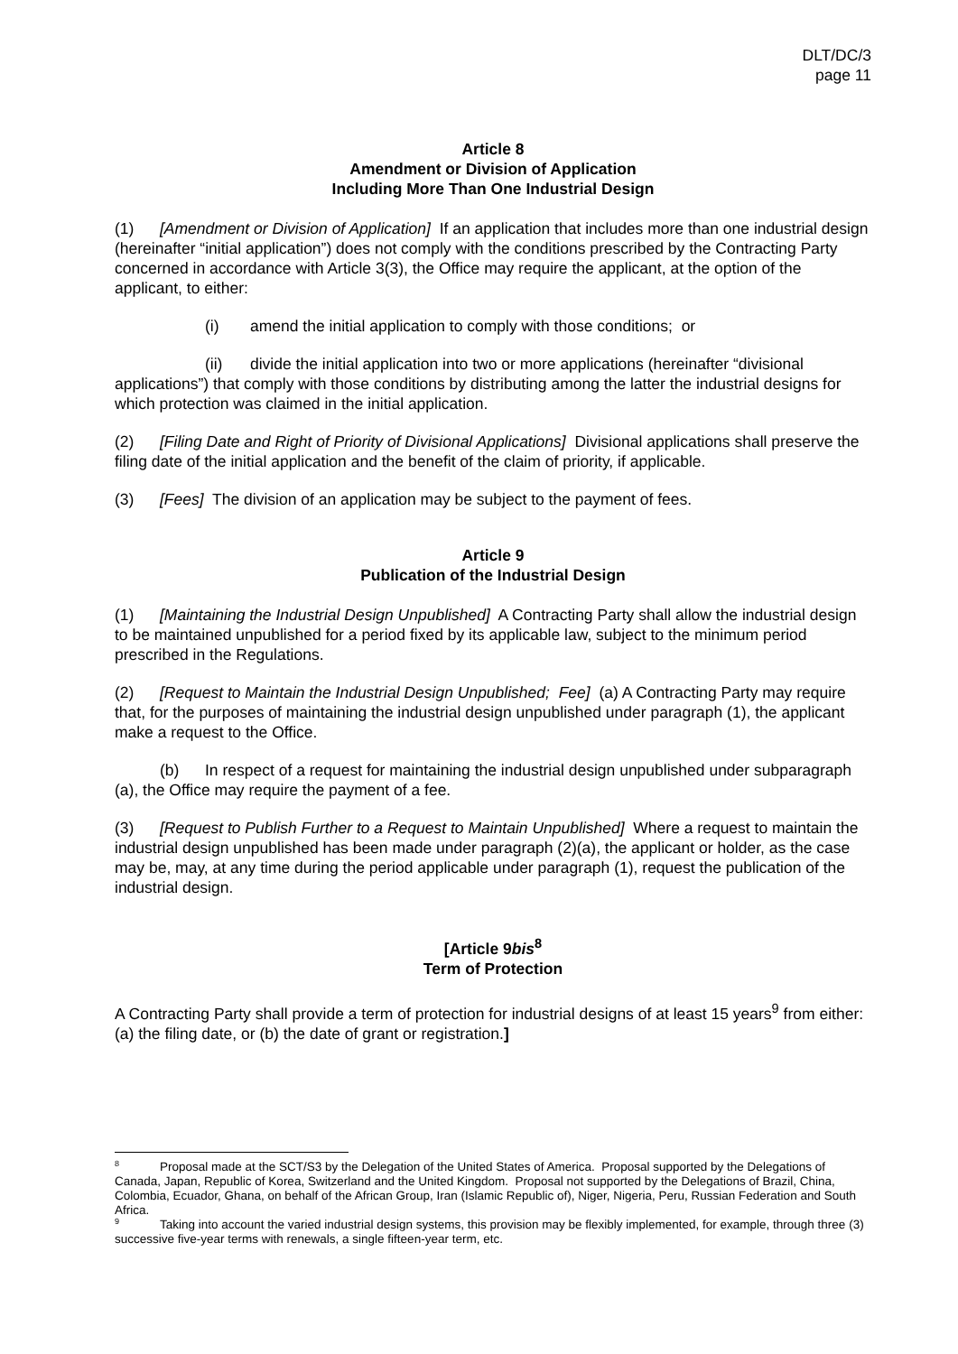DLT/DC/3
page 11
Article 8
Amendment or Division of Application
Including More Than One Industrial Design
(1) [Amendment or Division of Application] If an application that includes more than one industrial design (hereinafter “initial application”) does not comply with the conditions prescribed by the Contracting Party concerned in accordance with Article 3(3), the Office may require the applicant, at the option of the applicant, to either:
(i) amend the initial application to comply with those conditions; or
(ii) divide the initial application into two or more applications (hereinafter “divisional applications”) that comply with those conditions by distributing among the latter the industrial designs for which protection was claimed in the initial application.
(2) [Filing Date and Right of Priority of Divisional Applications] Divisional applications shall preserve the filing date of the initial application and the benefit of the claim of priority, if applicable.
(3) [Fees] The division of an application may be subject to the payment of fees.
Article 9
Publication of the Industrial Design
(1) [Maintaining the Industrial Design Unpublished] A Contracting Party shall allow the industrial design to be maintained unpublished for a period fixed by its applicable law, subject to the minimum period prescribed in the Regulations.
(2) [Request to Maintain the Industrial Design Unpublished; Fee] (a) A Contracting Party may require that, for the purposes of maintaining the industrial design unpublished under paragraph (1), the applicant make a request to the Office.
(b) In respect of a request for maintaining the industrial design unpublished under subparagraph (a), the Office may require the payment of a fee.
(3) [Request to Publish Further to a Request to Maintain Unpublished] Where a request to maintain the industrial design unpublished has been made under paragraph (2)(a), the applicant or holder, as the case may be, may, at any time during the period applicable under paragraph (1), request the publication of the industrial design.
[Article 9bis<sup>8</sup>
Term of Protection
A Contracting Party shall provide a term of protection for industrial designs of at least 15 years<sup>9</sup> from either: (a) the filing date, or (b) the date of grant or registration.]
<sup>8</sup> Proposal made at the SCT/S3 by the Delegation of the United States of America. Proposal supported by the Delegations of Canada, Japan, Republic of Korea, Switzerland and the United Kingdom. Proposal not supported by the Delegations of Brazil, China, Colombia, Ecuador, Ghana, on behalf of the African Group, Iran (Islamic Republic of), Niger, Nigeria, Peru, Russian Federation and South Africa.
<sup>9</sup> Taking into account the varied industrial design systems, this provision may be flexibly implemented, for example, through three (3) successive five-year terms with renewals, a single fifteen-year term, etc.